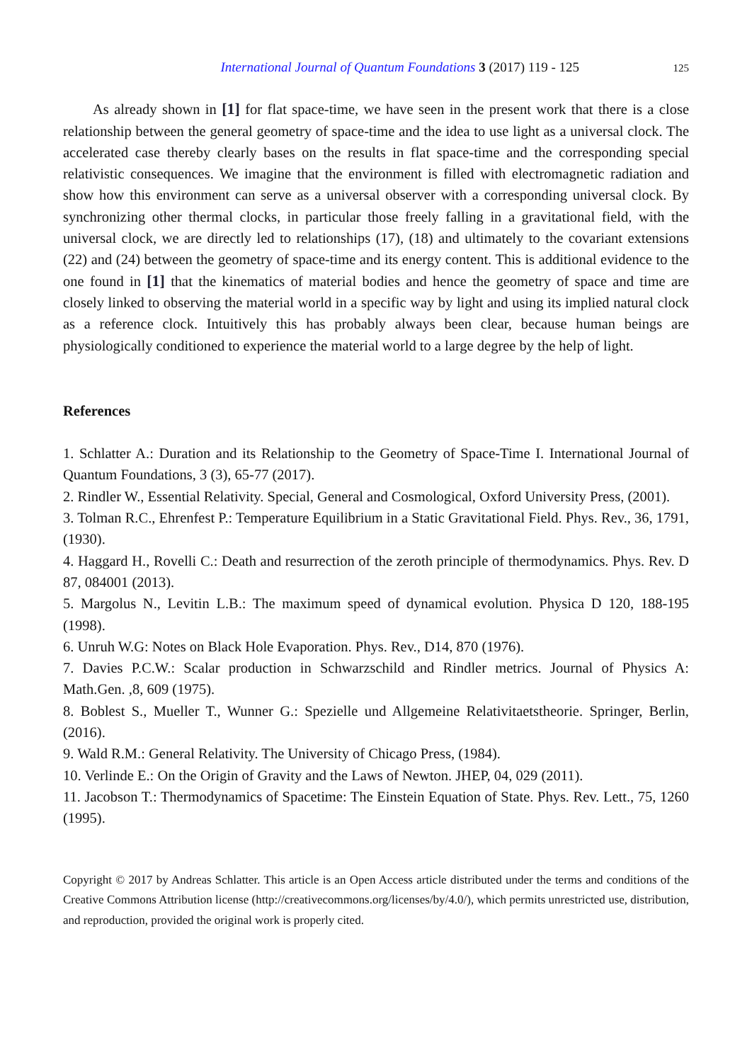International Journal of Quantum Foundations 3 (2017) 119 - 125 125
As already shown in [1] for flat space-time, we have seen in the present work that there is a close relationship between the general geometry of space-time and the idea to use light as a universal clock. The accelerated case thereby clearly bases on the results in flat space-time and the corresponding special relativistic consequences. We imagine that the environment is filled with electromagnetic radiation and show how this environment can serve as a universal observer with a corresponding universal clock. By synchronizing other thermal clocks, in particular those freely falling in a gravitational field, with the universal clock, we are directly led to relationships (17), (18) and ultimately to the covariant extensions (22) and (24) between the geometry of space-time and its energy content. This is additional evidence to the one found in [1] that the kinematics of material bodies and hence the geometry of space and time are closely linked to observing the material world in a specific way by light and using its implied natural clock as a reference clock. Intuitively this has probably always been clear, because human beings are physiologically conditioned to experience the material world to a large degree by the help of light.
References
1. Schlatter A.: Duration and its Relationship to the Geometry of Space-Time I. International Journal of Quantum Foundations, 3 (3), 65-77 (2017).
2. Rindler W., Essential Relativity. Special, General and Cosmological, Oxford University Press, (2001).
3. Tolman R.C., Ehrenfest P.: Temperature Equilibrium in a Static Gravitational Field. Phys. Rev., 36, 1791, (1930).
4. Haggard H., Rovelli C.: Death and resurrection of the zeroth principle of thermodynamics. Phys. Rev. D 87, 084001 (2013).
5. Margolus N., Levitin L.B.: The maximum speed of dynamical evolution. Physica D 120, 188-195 (1998).
6. Unruh W.G: Notes on Black Hole Evaporation. Phys. Rev., D14, 870 (1976).
7. Davies P.C.W.: Scalar production in Schwarzschild and Rindler metrics. Journal of Physics A: Math.Gen. ,8, 609 (1975).
8. Boblest S., Mueller T., Wunner G.: Spezielle und Allgemeine Relativitaetstheorie. Springer, Berlin, (2016).
9. Wald R.M.: General Relativity. The University of Chicago Press, (1984).
10. Verlinde E.: On the Origin of Gravity and the Laws of Newton. JHEP, 04, 029 (2011).
11. Jacobson T.: Thermodynamics of Spacetime: The Einstein Equation of State. Phys. Rev. Lett., 75, 1260 (1995).
Copyright © 2017 by Andreas Schlatter. This article is an Open Access article distributed under the terms and conditions of the Creative Commons Attribution license (http://creativecommons.org/licenses/by/4.0/), which permits unrestricted use, distribution, and reproduction, provided the original work is properly cited.